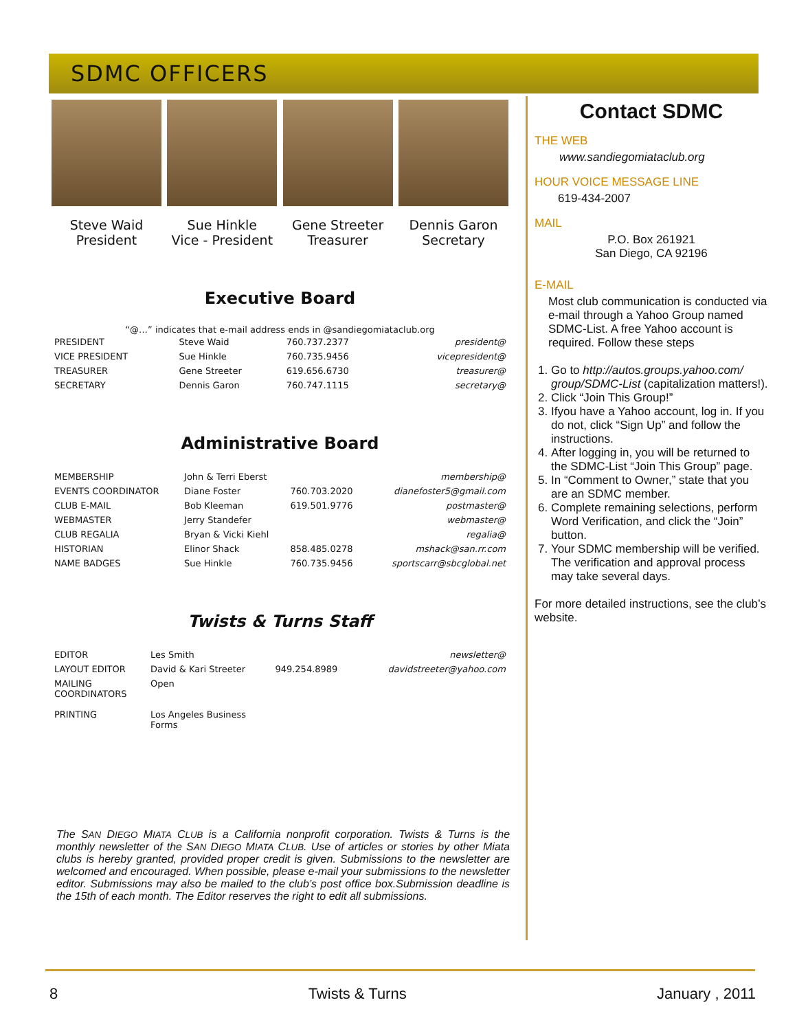SDMC OFFICERS
Steve Waid
President
Sue Hinkle
Vice - President
Gene Streeter
Treasurer
Dennis Garon
Secretary
Executive Board
“@…” indicates that e-mail address ends in @sandiegomiataclub.org
| PRESIDENT | Steve Waid | 760.737.2377 | president@ |
| VICE PRESIDENT | Sue Hinkle | 760.735.9456 | vicepresident@ |
| TREASURER | Gene Streeter | 619.656.6730 | treasurer@ |
| SECRETARY | Dennis Garon | 760.747.1115 | secretary@ |
Administrative Board
| MEMBERSHIP | John & Terri Eberst | | membership@ |
| EVENTS COORDINATOR | Diane Foster | 760.703.2020 | dianefoster5@gmail.com |
| CLUB E-MAIL | Bob Kleeman | 619.501.9776 | postmaster@ |
| WEBMASTER | Jerry Standefer | | webmaster@ |
| CLUB REGALIA | Bryan & Vicki Kiehl | | regalia@ |
| HISTORIAN | Elinor Shack | 858.485.0278 | mshack@san.rr.com |
| NAME BADGES | Sue Hinkle | 760.735.9456 | sportscarr@sbcglobal.net |
Twists & Turns Staff
| EDITOR | Les Smith | | newsletter@ |
| LAYOUT EDITOR | David & Kari Streeter | 949.254.8989 | davidstreeter@yahoo.com |
| MAILING COORDINATORS | Open | | |
| PRINTING | Los Angeles Business Forms | | |
Contact SDMC
THE WEB
www.sandiegomiataclub.org
HOUR VOICE MESSAGE LINE
619-434-2007
MAIL
P.O. Box 261921
San Diego, CA 92196
E-MAIL
Most club communication is conducted via e-mail through a Yahoo Group named SDMC-List. A free Yahoo account is required. Follow these steps
1. Go to http://autos.groups.yahoo.com/ group/SDMC-List (capitalization matters!).
2. Click “Join This Group!”
3. Ifyou have a Yahoo account, log in. If you do not, click “Sign Up” and follow the instructions.
4. After logging in, you will be returned to the SDMC-List “Join This Group” page.
5. In “Comment to Owner,” state that you are an SDMC member.
6. Complete remaining selections, perform Word Verification, and click the “Join” button.
7. Your SDMC membership will be verified. The verification and approval process may take several days.
For more detailed instructions, see the club’s website.
The SAN DIEGO MIATA CLUB is a California nonprofit corporation. Twists & Turns is the monthly newsletter of the SAN DIEGO MIATA CLUB. Use of articles or stories by other Miata clubs is hereby granted, provided proper credit is given. Submissions to the newsletter are welcomed and encouraged. When possible, please e-mail your submissions to the newsletter editor. Submissions may also be mailed to the club’s post office box.Submission deadline is the 15th of each month. The Editor reserves the right to edit all submissions.
8 Twists & Turns January , 2011